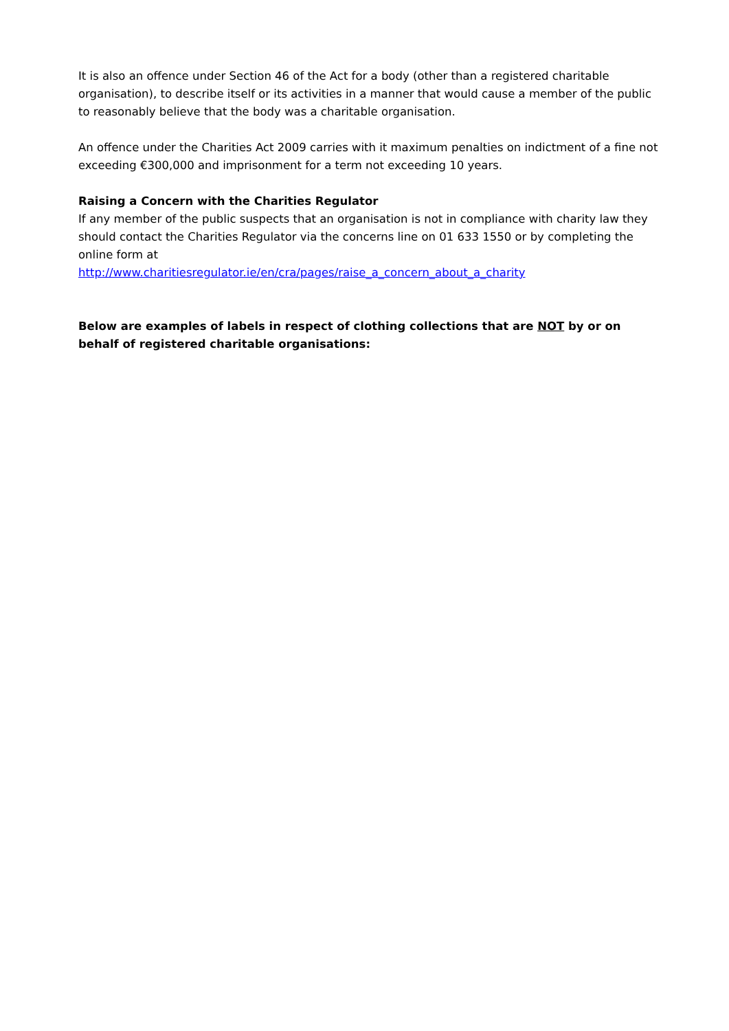It is also an offence under Section 46 of the Act for a body (other than a registered charitable organisation), to describe itself or its activities in a manner that would cause a member of the public to reasonably believe that the body was a charitable organisation.
An offence under the Charities Act 2009 carries with it maximum penalties on indictment of a fine not exceeding €300,000 and imprisonment for a term not exceeding 10 years.
Raising a Concern with the Charities Regulator
If any member of the public suspects that an organisation is not in compliance with charity law they should contact the Charities Regulator via the concerns line on 01 633 1550 or by completing the online form at
http://www.charitiesregulator.ie/en/cra/pages/raise_a_concern_about_a_charity
Below are examples of labels in respect of clothing collections that are NOT by or on behalf of registered charitable organisations: